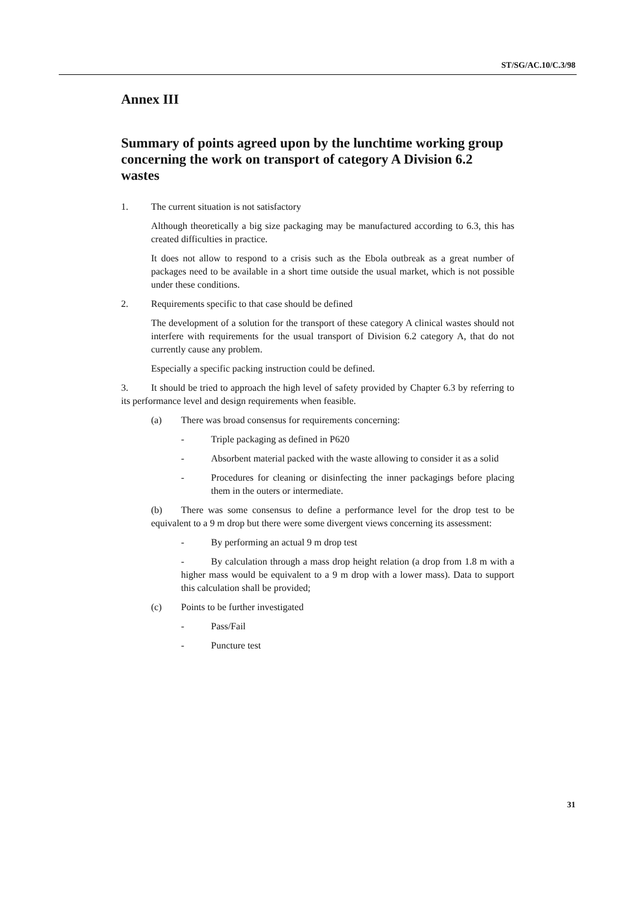ST/SG/AC.10/C.3/98
Annex III
Summary of points agreed upon by the lunchtime working group concerning the work on transport of category A Division 6.2 wastes
1. The current situation is not satisfactory
Although theoretically a big size packaging may be manufactured according to 6.3, this has created difficulties in practice.
It does not allow to respond to a crisis such as the Ebola outbreak as a great number of packages need to be available in a short time outside the usual market, which is not possible under these conditions.
2. Requirements specific to that case should be defined
The development of a solution for the transport of these category A clinical wastes should not interfere with requirements for the usual transport of Division 6.2 category A, that do not currently cause any problem.
Especially a specific packing instruction could be defined.
3. It should be tried to approach the high level of safety provided by Chapter 6.3 by referring to its performance level and design requirements when feasible.
(a) There was broad consensus for requirements concerning:
- Triple packaging as defined in P620
- Absorbent material packed with the waste allowing to consider it as a solid
- Procedures for cleaning or disinfecting the inner packagings before placing them in the outers or intermediate.
(b) There was some consensus to define a performance level for the drop test to be equivalent to a 9 m drop but there were some divergent views concerning its assessment:
- By performing an actual 9 m drop test
- By calculation through a mass drop height relation (a drop from 1.8 m with a higher mass would be equivalent to a 9 m drop with a lower mass). Data to support this calculation shall be provided;
(c) Points to be further investigated
- Pass/Fail
- Puncture test
31